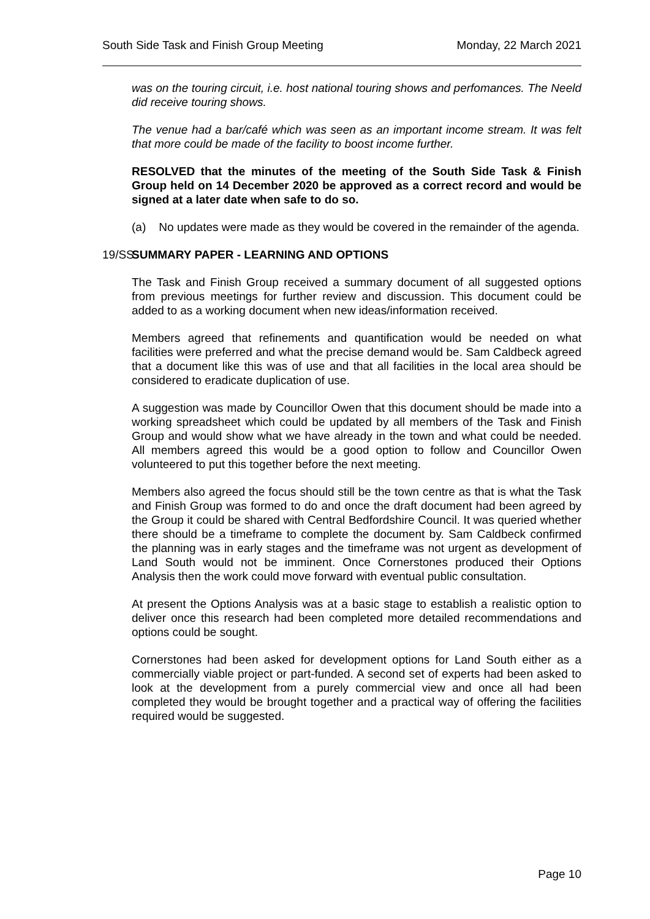South Side Task and Finish Group Meeting Monday, 22 March 2021
was on the touring circuit, i.e. host national touring shows and perfomances. The Neeld did receive touring shows.
The venue had a bar/café which was seen as an important income stream. It was felt that more could be made of the facility to boost income further.
RESOLVED that the minutes of the meeting of the South Side Task & Finish Group held on 14 December 2020 be approved as a correct record and would be signed at a later date when safe to do so.
(a) No updates were made as they would be covered in the remainder of the agenda.
19/SS SUMMARY PAPER - LEARNING AND OPTIONS
The Task and Finish Group received a summary document of all suggested options from previous meetings for further review and discussion. This document could be added to as a working document when new ideas/information received.
Members agreed that refinements and quantification would be needed on what facilities were preferred and what the precise demand would be. Sam Caldbeck agreed that a document like this was of use and that all facilities in the local area should be considered to eradicate duplication of use.
A suggestion was made by Councillor Owen that this document should be made into a working spreadsheet which could be updated by all members of the Task and Finish Group and would show what we have already in the town and what could be needed. All members agreed this would be a good option to follow and Councillor Owen volunteered to put this together before the next meeting.
Members also agreed the focus should still be the town centre as that is what the Task and Finish Group was formed to do and once the draft document had been agreed by the Group it could be shared with Central Bedfordshire Council. It was queried whether there should be a timeframe to complete the document by. Sam Caldbeck confirmed the planning was in early stages and the timeframe was not urgent as development of Land South would not be imminent. Once Cornerstones produced their Options Analysis then the work could move forward with eventual public consultation.
At present the Options Analysis was at a basic stage to establish a realistic option to deliver once this research had been completed more detailed recommendations and options could be sought.
Cornerstones had been asked for development options for Land South either as a commercially viable project or part-funded. A second set of experts had been asked to look at the development from a purely commercial view and once all had been completed they would be brought together and a practical way of offering the facilities required would be suggested.
Page 10